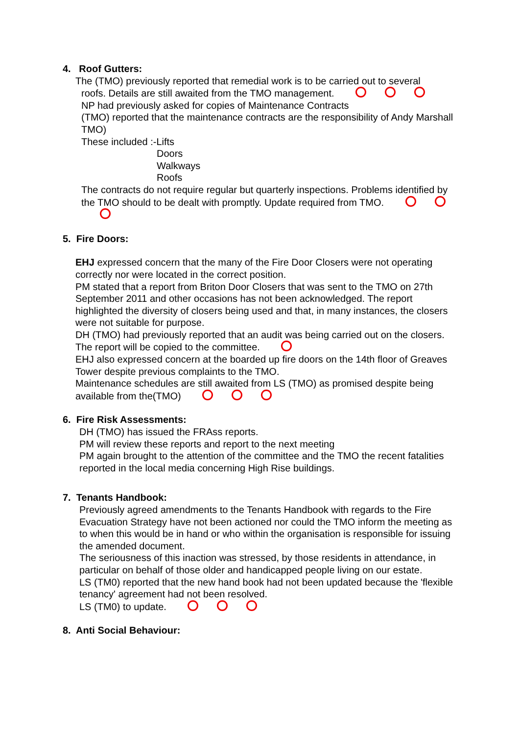4. Roof Gutters:
The (TMO) previously reported that remedial work is to be carried out to several
roofs. Details are still awaited from the TMO management.
NP had previously asked for copies of Maintenance Contracts
(TMO) reported that the maintenance contracts are the responsibility of Andy Marshall TMO)
These included :-Lifts
Doors
Walkways
Roofs
The contracts do not require regular but quarterly inspections. Problems identified by the TMO should to be dealt with promptly. Update required from TMO.
5. Fire Doors:
EHJ expressed concern that the many of the Fire Door Closers were not operating correctly nor were located in the correct position.
PM stated that a report from Briton Door Closers that was sent to the TMO on 27th September 2011 and other occasions has not been acknowledged. The report highlighted the diversity of closers being used and that, in many instances, the closers were not suitable for purpose.
DH (TMO) had previously reported that an audit was being carried out on the closers. The report will be copied to the committee.
EHJ also expressed concern at the boarded up fire doors on the 14th floor of Greaves Tower despite previous complaints to the TMO.
Maintenance schedules are still awaited from LS (TMO) as promised despite being available from the(TMO)
6. Fire Risk Assessments:
DH (TMO) has issued the FRAss reports.
PM will review these reports and report to the next meeting
PM again brought to the attention of the committee and the TMO the recent fatalities reported in the local media concerning High Rise buildings.
7. Tenants Handbook:
Previously agreed amendments to the Tenants Handbook with regards to the Fire Evacuation Strategy have not been actioned nor could the TMO inform the meeting as to when this would be in hand or who within the organisation is responsible for issuing the amended document.
The seriousness of this inaction was stressed, by those residents in attendance, in particular on behalf of those older and handicapped people living on our estate.
LS (TM0) reported that the new hand book had not been updated because the 'flexible tenancy' agreement had not been resolved.
LS (TM0) to update.
8. Anti Social Behaviour: